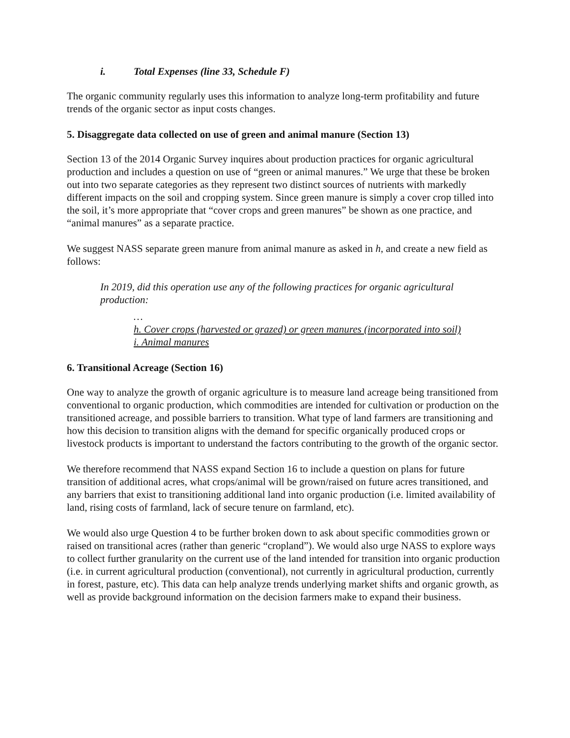i. Total Expenses (line 33, Schedule F)
The organic community regularly uses this information to analyze long-term profitability and future trends of the organic sector as input costs changes.
5. Disaggregate data collected on use of green and animal manure (Section 13)
Section 13 of the 2014 Organic Survey inquires about production practices for organic agricultural production and includes a question on use of “green or animal manures.” We urge that these be broken out into two separate categories as they represent two distinct sources of nutrients with markedly different impacts on the soil and cropping system. Since green manure is simply a cover crop tilled into the soil, it’s more appropriate that “cover crops and green manures” be shown as one practice, and “animal manures” as a separate practice.
We suggest NASS separate green manure from animal manure as asked in h, and create a new field as follows:
In 2019, did this operation use any of the following practices for organic agricultural production:
…
h. Cover crops (harvested or grazed) or green manures (incorporated into soil)
i. Animal manures
6. Transitional Acreage (Section 16)
One way to analyze the growth of organic agriculture is to measure land acreage being transitioned from conventional to organic production, which commodities are intended for cultivation or production on the transitioned acreage, and possible barriers to transition. What type of land farmers are transitioning and how this decision to transition aligns with the demand for specific organically produced crops or livestock products is important to understand the factors contributing to the growth of the organic sector.
We therefore recommend that NASS expand Section 16 to include a question on plans for future transition of additional acres, what crops/animal will be grown/raised on future acres transitioned, and any barriers that exist to transitioning additional land into organic production (i.e. limited availability of land, rising costs of farmland, lack of secure tenure on farmland, etc).
We would also urge Question 4 to be further broken down to ask about specific commodities grown or raised on transitional acres (rather than generic “cropland”). We would also urge NASS to explore ways to collect further granularity on the current use of the land intended for transition into organic production (i.e. in current agricultural production (conventional), not currently in agricultural production, currently in forest, pasture, etc). This data can help analyze trends underlying market shifts and organic growth, as well as provide background information on the decision farmers make to expand their business.